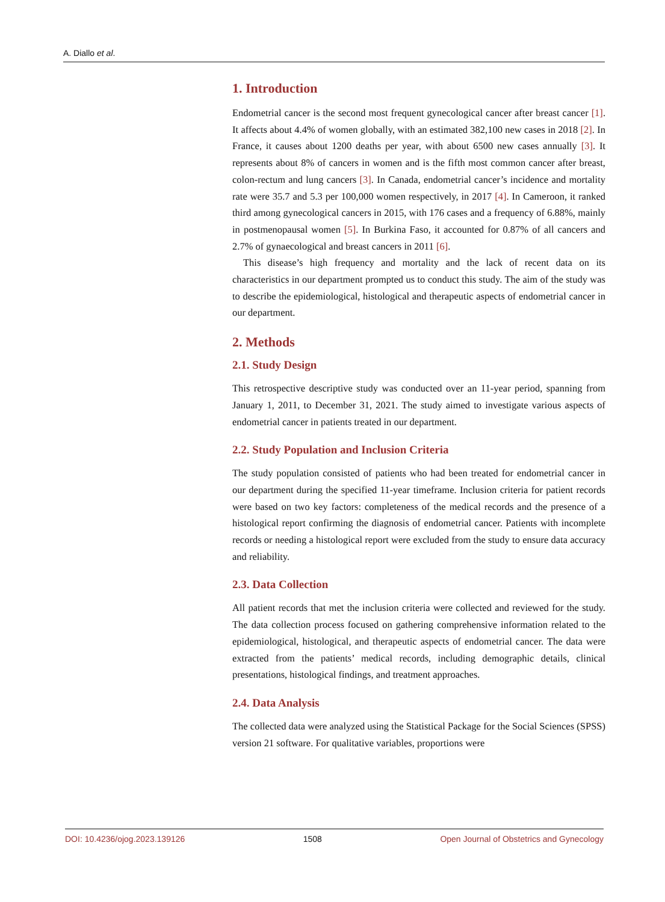A. Diallo et al.
1. Introduction
Endometrial cancer is the second most frequent gynecological cancer after breast cancer [1]. It affects about 4.4% of women globally, with an estimated 382,100 new cases in 2018 [2]. In France, it causes about 1200 deaths per year, with about 6500 new cases annually [3]. It represents about 8% of cancers in women and is the fifth most common cancer after breast, colon-rectum and lung cancers [3]. In Canada, endometrial cancer’s incidence and mortality rate were 35.7 and 5.3 per 100,000 women respectively, in 2017 [4]. In Cameroon, it ranked third among gynecological cancers in 2015, with 176 cases and a frequency of 6.88%, mainly in postmenopausal women [5]. In Burkina Faso, it accounted for 0.87% of all cancers and 2.7% of gynaecological and breast cancers in 2011 [6].
This disease’s high frequency and mortality and the lack of recent data on its characteristics in our department prompted us to conduct this study. The aim of the study was to describe the epidemiological, histological and therapeutic aspects of endometrial cancer in our department.
2. Methods
2.1. Study Design
This retrospective descriptive study was conducted over an 11-year period, spanning from January 1, 2011, to December 31, 2021. The study aimed to investigate various aspects of endometrial cancer in patients treated in our department.
2.2. Study Population and Inclusion Criteria
The study population consisted of patients who had been treated for endometrial cancer in our department during the specified 11-year timeframe. Inclusion criteria for patient records were based on two key factors: completeness of the medical records and the presence of a histological report confirming the diagnosis of endometrial cancer. Patients with incomplete records or needing a histological report were excluded from the study to ensure data accuracy and reliability.
2.3. Data Collection
All patient records that met the inclusion criteria were collected and reviewed for the study. The data collection process focused on gathering comprehensive information related to the epidemiological, histological, and therapeutic aspects of endometrial cancer. The data were extracted from the patients’ medical records, including demographic details, clinical presentations, histological findings, and treatment approaches.
2.4. Data Analysis
The collected data were analyzed using the Statistical Package for the Social Sciences (SPSS) version 21 software. For qualitative variables, proportions were
DOI: 10.4236/ojog.2023.139126 1508 Open Journal of Obstetrics and Gynecology